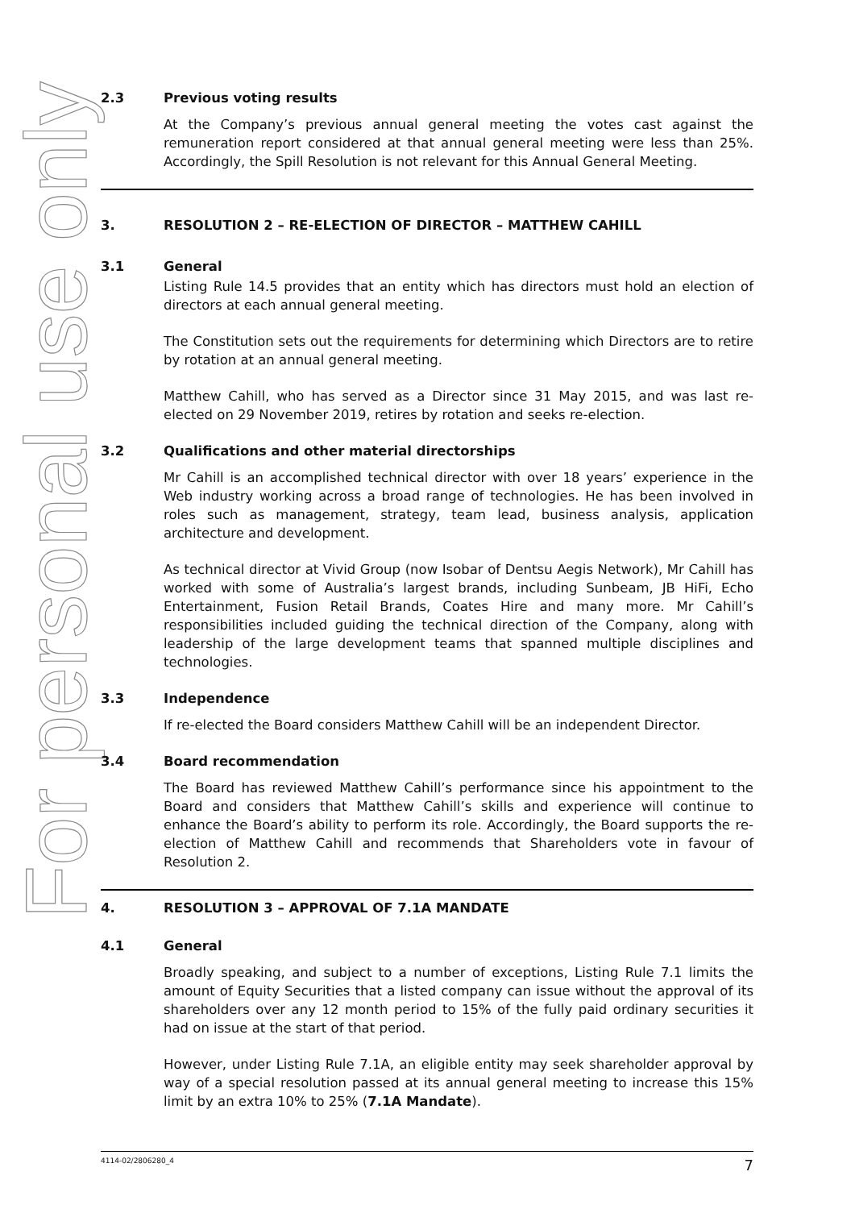For personal use only
2.3 Previous voting results
At the Company’s previous annual general meeting the votes cast against the remuneration report considered at that annual general meeting were less than 25%. Accordingly, the Spill Resolution is not relevant for this Annual General Meeting.
3. RESOLUTION 2 – RE-ELECTION OF DIRECTOR – MATTHEW CAHILL
3.1 General
Listing Rule 14.5 provides that an entity which has directors must hold an election of directors at each annual general meeting.
The Constitution sets out the requirements for determining which Directors are to retire by rotation at an annual general meeting.
Matthew Cahill, who has served as a Director since 31 May 2015, and was last re-elected on 29 November 2019, retires by rotation and seeks re-election.
3.2 Qualifications and other material directorships
Mr Cahill is an accomplished technical director with over 18 years’ experience in the Web industry working across a broad range of technologies. He has been involved in roles such as management, strategy, team lead, business analysis, application architecture and development.
As technical director at Vivid Group (now Isobar of Dentsu Aegis Network), Mr Cahill has worked with some of Australia’s largest brands, including Sunbeam, JB HiFi, Echo Entertainment, Fusion Retail Brands, Coates Hire and many more. Mr Cahill’s responsibilities included guiding the technical direction of the Company, along with leadership of the large development teams that spanned multiple disciplines and technologies.
3.3 Independence
If re-elected the Board considers Matthew Cahill will be an independent Director.
3.4 Board recommendation
The Board has reviewed Matthew Cahill’s performance since his appointment to the Board and considers that Matthew Cahill’s skills and experience will continue to enhance the Board’s ability to perform its role. Accordingly, the Board supports the re-election of Matthew Cahill and recommends that Shareholders vote in favour of Resolution 2.
4. RESOLUTION 3 – APPROVAL OF 7.1A MANDATE
4.1 General
Broadly speaking, and subject to a number of exceptions, Listing Rule 7.1 limits the amount of Equity Securities that a listed company can issue without the approval of its shareholders over any 12 month period to 15% of the fully paid ordinary securities it had on issue at the start of that period.
However, under Listing Rule 7.1A, an eligible entity may seek shareholder approval by way of a special resolution passed at its annual general meeting to increase this 15% limit by an extra 10% to 25% (7.1A Mandate).
4114-02/2806280_4 7